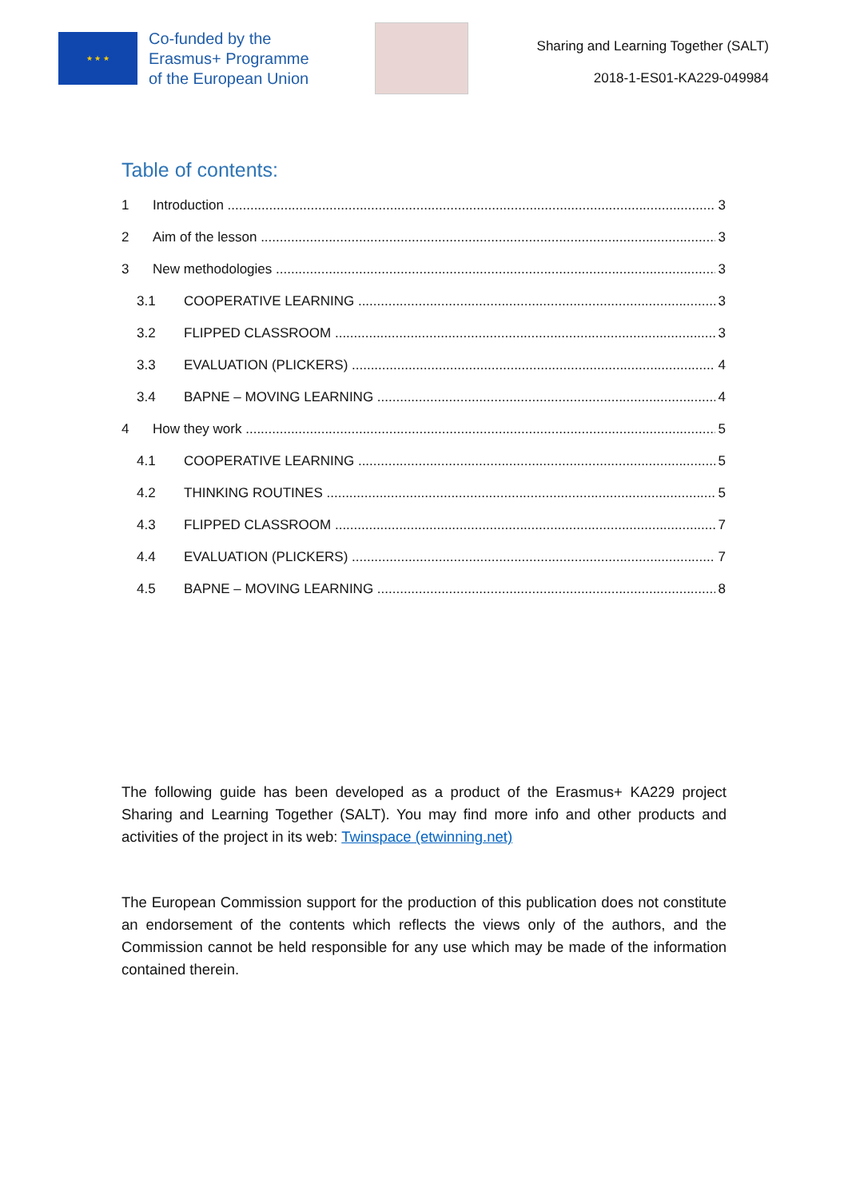★ ★ ★
Co-funded by the
Erasmus+ Programme
of the European Union
Sharing and Learning Together (SALT)
2018-1-ES01-KA229-049984
Table of contents:
1 Introduction 3
2 Aim of the lesson 3
3 New methodologies 3
3.1 COOPERATIVE LEARNING 3
3.2 FLIPPED CLASSROOM 3
3.3 EVALUATION (PLICKERS) 4
3.4 BAPNE – MOVING LEARNING 4
4 How they work 5
4.1 COOPERATIVE LEARNING 5
4.2 THINKING ROUTINES 5
4.3 FLIPPED CLASSROOM 7
4.4 EVALUATION (PLICKERS) 7
4.5 BAPNE – MOVING LEARNING 8
The following guide has been developed as a product of the Erasmus+ KA229 project Sharing and Learning Together (SALT). You may find more info and other products and activities of the project in its web: Twinspace (etwinning.net)
The European Commission support for the production of this publication does not constitute an endorsement of the contents which reflects the views only of the authors, and the Commission cannot be held responsible for any use which may be made of the information contained therein.